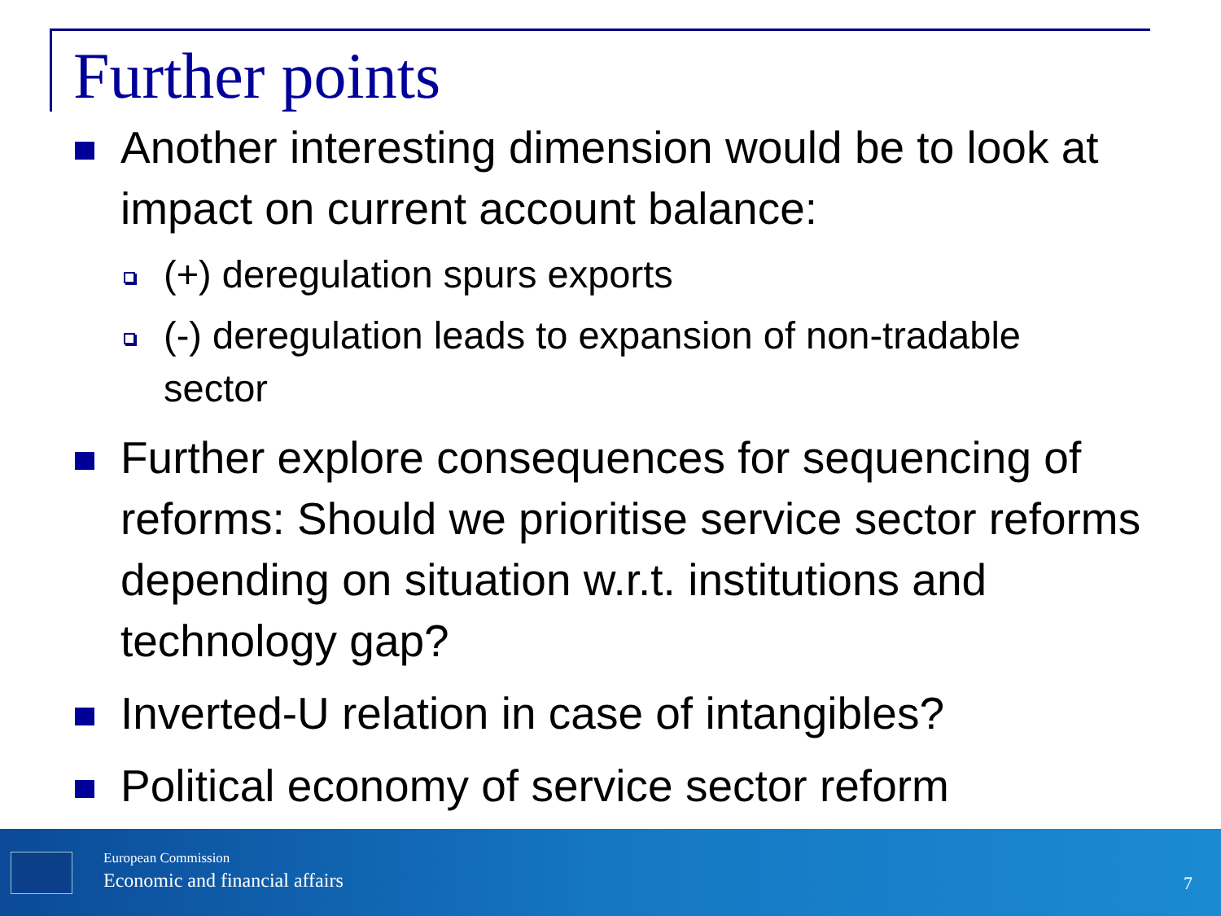Further points
Another interesting dimension would be to look at impact on current account balance:
(+) deregulation spurs exports
(-) deregulation leads to expansion of non-tradable sector
Further explore consequences for sequencing of reforms: Should we prioritise service sector reforms depending on situation w.r.t. institutions and technology gap?
Inverted-U relation in case of intangibles?
Political economy of service sector reform
European Commission
Economic and financial affairs 7